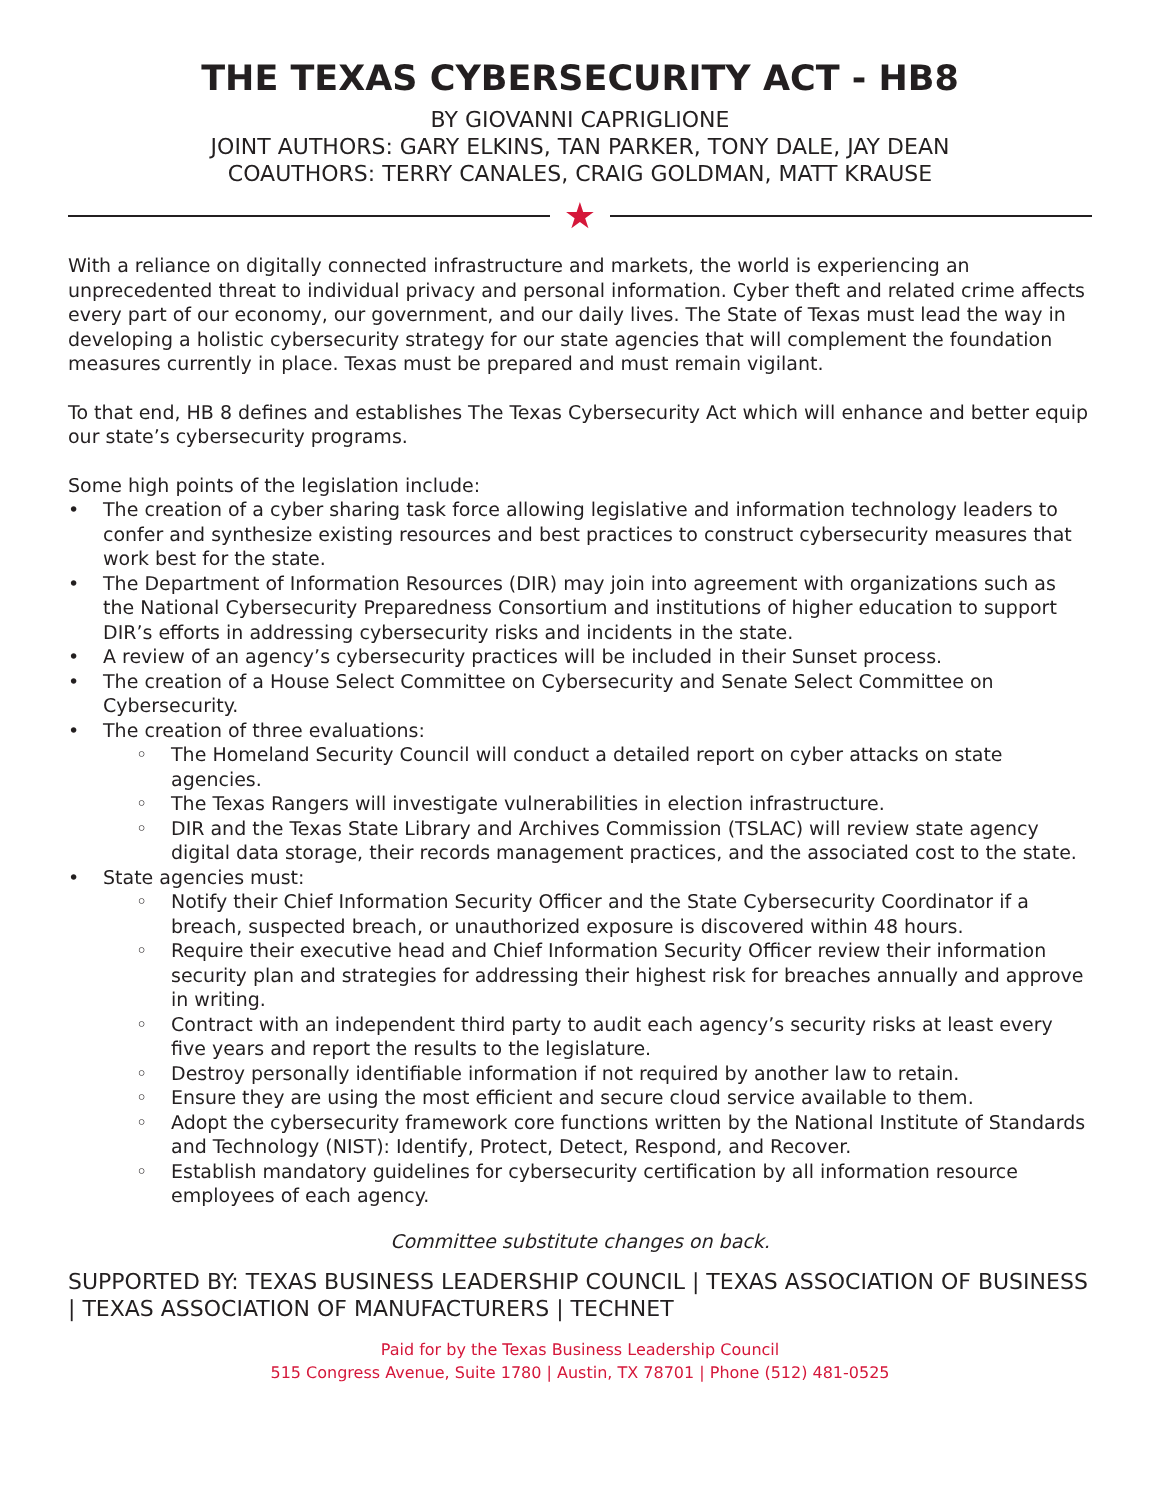THE TEXAS CYBERSECURITY ACT - HB8
BY GIOVANNI CAPRIGLIONE
JOINT AUTHORS: GARY ELKINS, TAN PARKER, TONY DALE, JAY DEAN
COAUTHORS: TERRY CANALES, CRAIG GOLDMAN, MATT KRAUSE
★
With a reliance on digitally connected infrastructure and markets, the world is experiencing an unprecedented threat to individual privacy and personal information. Cyber theft and related crime affects every part of our economy, our government, and our daily lives. The State of Texas must lead the way in developing a holistic cybersecurity strategy for our state agencies that will complement the foundation measures currently in place. Texas must be prepared and must remain vigilant.
To that end, HB 8 defines and establishes The Texas Cybersecurity Act which will enhance and better equip our state’s cybersecurity programs.
Some high points of the legislation include:
• The creation of a cyber sharing task force allowing legislative and information technology leaders to confer and synthesize existing resources and best practices to construct cybersecurity measures that work best for the state.
• The Department of Information Resources (DIR) may join into agreement with organizations such as the National Cybersecurity Preparedness Consortium and institutions of higher education to support DIR’s efforts in addressing cybersecurity risks and incidents in the state.
• A review of an agency’s cybersecurity practices will be included in their Sunset process.
• The creation of a House Select Committee on Cybersecurity and Senate Select Committee on Cybersecurity.
• The creation of three evaluations:
◦ The Homeland Security Council will conduct a detailed report on cyber attacks on state agencies.
◦ The Texas Rangers will investigate vulnerabilities in election infrastructure.
◦ DIR and the Texas State Library and Archives Commission (TSLAC) will review state agency digital data storage, their records management practices, and the associated cost to the state.
• State agencies must:
◦ Notify their Chief Information Security Officer and the State Cybersecurity Coordinator if a breach, suspected breach, or unauthorized exposure is discovered within 48 hours.
◦ Require their executive head and Chief Information Security Officer review their information security plan and strategies for addressing their highest risk for breaches annually and approve in writing.
◦ Contract with an independent third party to audit each agency’s security risks at least every five years and report the results to the legislature.
◦ Destroy personally identifiable information if not required by another law to retain.
◦ Ensure they are using the most efficient and secure cloud service available to them.
◦ Adopt the cybersecurity framework core functions written by the National Institute of Standards and Technology (NIST): Identify, Protect, Detect, Respond, and Recover.
◦ Establish mandatory guidelines for cybersecurity certification by all information resource employees of each agency.
Committee substitute changes on back.
SUPPORTED BY: TEXAS BUSINESS LEADERSHIP COUNCIL | TEXAS ASSOCIATION OF BUSINESS | TEXAS ASSOCIATION OF MANUFACTURERS | TECHNET
Paid for by the Texas Business Leadership Council
515 Congress Avenue, Suite 1780 | Austin, TX 78701 | Phone (512) 481-0525